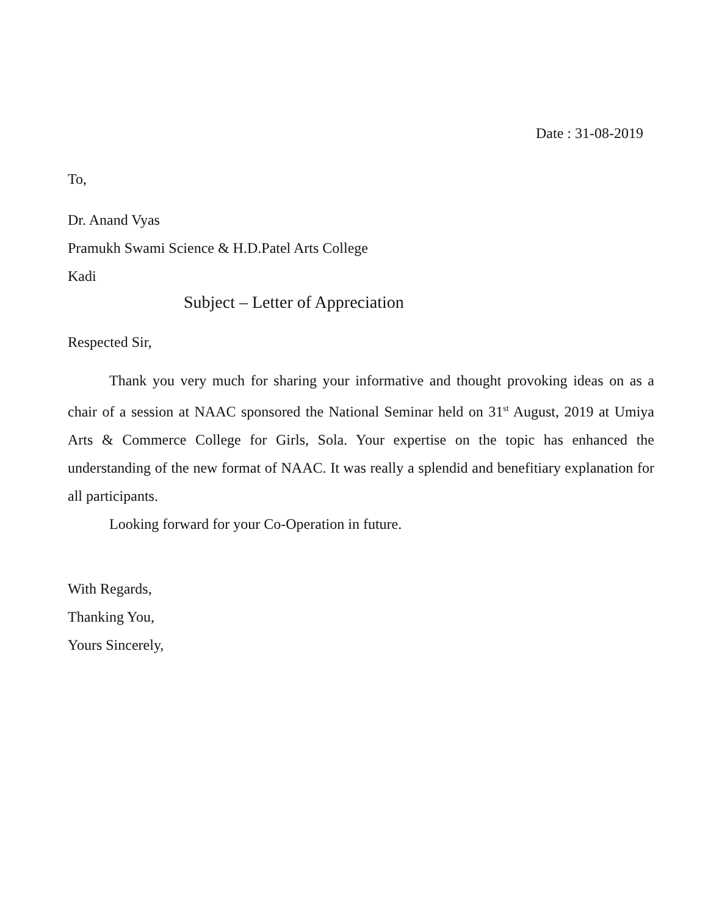Date : 31-08-2019
To,
Dr. Anand Vyas
Pramukh Swami Science & H.D.Patel Arts College
Kadi
Subject – Letter of Appreciation
Respected Sir,
Thank you very much for sharing your informative and thought provoking ideas on as a chair of a session at NAAC sponsored the National Seminar held on 31<sup>st</sup> August, 2019 at Umiya Arts & Commerce College for Girls, Sola. Your expertise on the topic has enhanced the understanding of the new format of NAAC. It was really a splendid and benefitiary explanation for all participants.
Looking forward for your Co-Operation in future.
With Regards,
Thanking You,
Yours Sincerely,